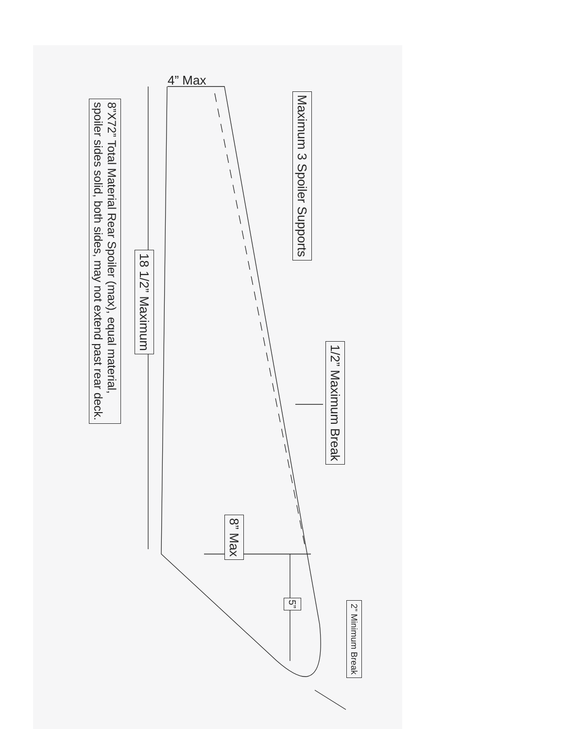4” Max
Maximum 3 Spoiler Supports
8”X72” Total Material Rear Spoiler (max), equal material,
spoiler sides solid, both sides, may not extend past rear deck.
18 1/2” Maximum
1/2” Maximum Break
8” Max
5”
2” Minimum Break